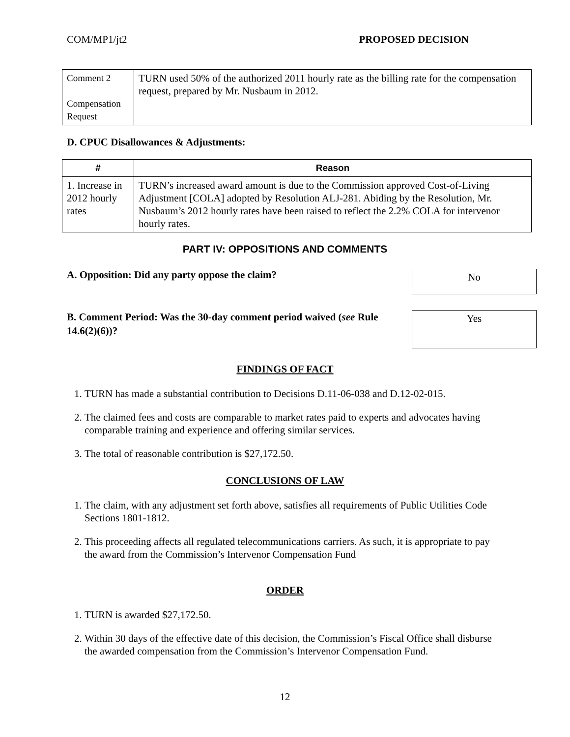COM/MP1/jt2 PROPOSED DECISION
| Comment 2 Compensation Request | TURN used 50% of the authorized 2011 hourly rate as the billing rate for the compensation request, prepared by Mr. Nusbaum in 2012. |
D. CPUC Disallowances & Adjustments:
| # | Reason |
| --- | --- |
| 1. Increase in 2012 hourly rates | TURN’s increased award amount is due to the Commission approved Cost-of-Living Adjustment [COLA] adopted by Resolution ALJ-281. Abiding by the Resolution, Mr. Nusbaum’s 2012 hourly rates have been raised to reflect the 2.2% COLA for intervenor hourly rates. |
PART IV: OPPOSITIONS AND COMMENTS
A. Opposition: Did any party oppose the claim?
No
B. Comment Period: Was the 30-day comment period waived (see Rule 14.6(2)(6))?
Yes
FINDINGS OF FACT
1. TURN has made a substantial contribution to Decisions D.11-06-038 and D.12-02-015.
2. The claimed fees and costs are comparable to market rates paid to experts and advocates having comparable training and experience and offering similar services.
3. The total of reasonable contribution is $27,172.50.
CONCLUSIONS OF LAW
1. The claim, with any adjustment set forth above, satisfies all requirements of Public Utilities Code Sections 1801-1812.
2. This proceeding affects all regulated telecommunications carriers. As such, it is appropriate to pay the award from the Commission’s Intervenor Compensation Fund
ORDER
1. TURN is awarded $27,172.50.
2. Within 30 days of the effective date of this decision, the Commission’s Fiscal Office shall disburse the awarded compensation from the Commission’s Intervenor Compensation Fund.
12